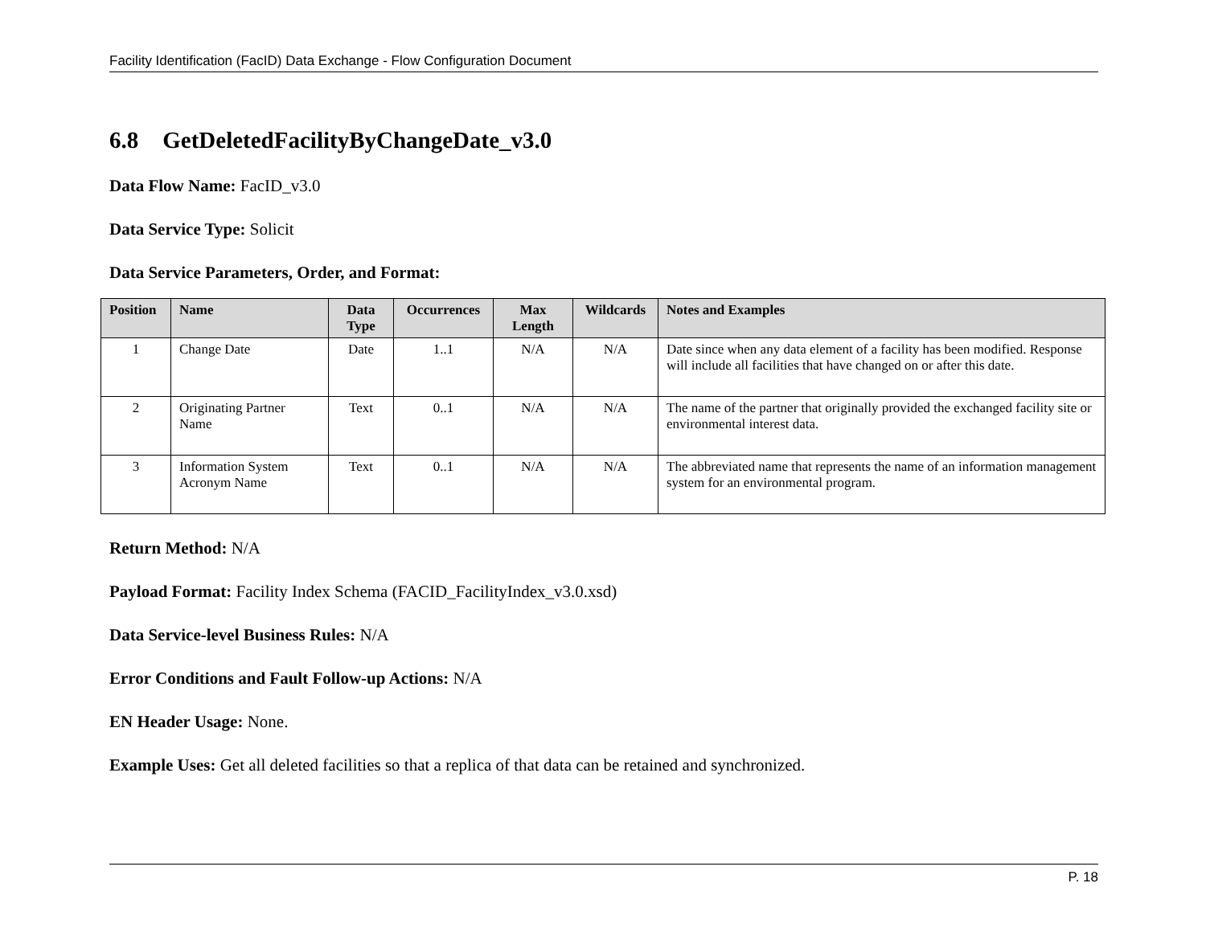Facility Identification (FacID) Data Exchange - Flow Configuration Document
6.8 GetDeletedFacilityByChangeDate_v3.0
Data Flow Name: FacID_v3.0
Data Service Type: Solicit
Data Service Parameters, Order, and Format:
| Position | Name | Data Type | Occurrences | Max Length | Wildcards | Notes and Examples |
| --- | --- | --- | --- | --- | --- | --- |
| 1 | Change Date | Date | 1..1 | N/A | N/A | Date since when any data element of a facility has been modified. Response will include all facilities that have changed on or after this date. |
| 2 | Originating Partner Name | Text | 0..1 | N/A | N/A | The name of the partner that originally provided the exchanged facility site or environmental interest data. |
| 3 | Information System Acronym Name | Text | 0..1 | N/A | N/A | The abbreviated name that represents the name of an information management system for an environmental program. |
Return Method: N/A
Payload Format: Facility Index Schema (FACID_FacilityIndex_v3.0.xsd)
Data Service-level Business Rules: N/A
Error Conditions and Fault Follow-up Actions: N/A
EN Header Usage: None.
Example Uses: Get all deleted facilities so that a replica of that data can be retained and synchronized.
P. 18